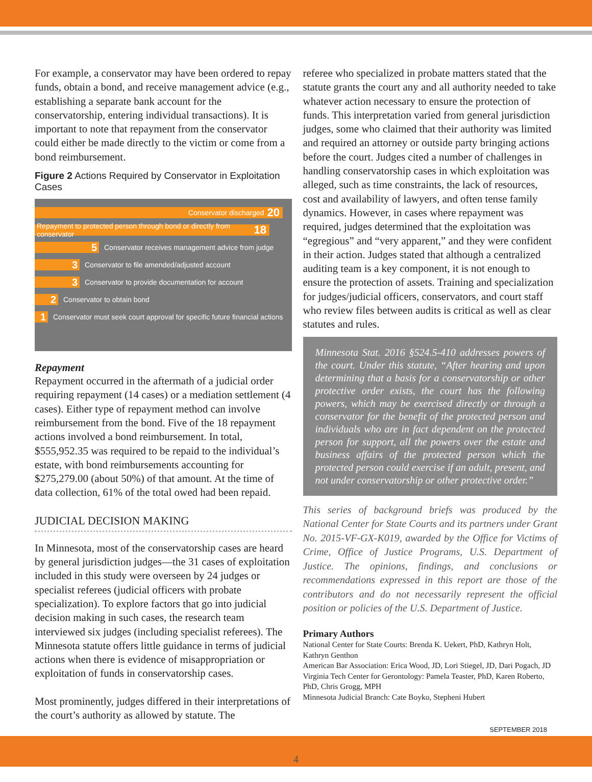For example, a conservator may have been ordered to repay funds, obtain a bond, and receive management advice (e.g., establishing a separate bank account for the conservatorship, entering individual transactions). It is important to note that repayment from the conservator could either be made directly to the victim or come from a bond reimbursement.
Figure 2 Actions Required by Conservator in Exploitation Cases
Conservator discharged 20
Repayment to protected person through bond or directly from conservator 18
5 Conservator receives management advice from judge
3 Conservator to file amended/adjusted account
3 Conservator to provide documentation for account
2 Conservator to obtain bond
1 Conservator must seek court approval for specific future financial actions
Repayment
Repayment occurred in the aftermath of a judicial order requiring repayment (14 cases) or a mediation settlement (4 cases). Either type of repayment method can involve reimbursement from the bond. Five of the 18 repayment actions involved a bond reimbursement. In total, $555,952.35 was required to be repaid to the individual’s estate, with bond reimbursements accounting for $275,279.00 (about 50%) of that amount. At the time of data collection, 61% of the total owed had been repaid.
JUDICIAL DECISION MAKING
In Minnesota, most of the conservatorship cases are heard by general jurisdiction judges—the 31 cases of exploitation included in this study were overseen by 24 judges or specialist referees (judicial officers with probate specialization). To explore factors that go into judicial decision making in such cases, the research team interviewed six judges (including specialist referees). The Minnesota statute offers little guidance in terms of judicial actions when there is evidence of misappropriation or exploitation of funds in conservatorship cases.
Most prominently, judges differed in their interpretations of the court’s authority as allowed by statute. The
referee who specialized in probate matters stated that the statute grants the court any and all authority needed to take whatever action necessary to ensure the protection of funds. This interpretation varied from general jurisdiction judges, some who claimed that their authority was limited and required an attorney or outside party bringing actions before the court. Judges cited a number of challenges in handling conservatorship cases in which exploitation was alleged, such as time constraints, the lack of resources, cost and availability of lawyers, and often tense family dynamics. However, in cases where repayment was required, judges determined that the exploitation was “egregious” and “very apparent,” and they were confident in their action. Judges stated that although a centralized auditing team is a key component, it is not enough to ensure the protection of assets. Training and specialization for judges/judicial officers, conservators, and court staff who review files between audits is critical as well as clear statutes and rules.
Minnesota Stat. 2016 §524.5-410 addresses powers of the court. Under this statute, “After hearing and upon determining that a basis for a conservatorship or other protective order exists, the court has the following powers, which may be exercised directly or through a conservator for the benefit of the protected person and individuals who are in fact dependent on the protected person for support, all the powers over the estate and business affairs of the protected person which the protected person could exercise if an adult, present, and not under conservatorship or other protective order.”
This series of background briefs was produced by the National Center for State Courts and its partners under Grant No. 2015-VF-GX-K019, awarded by the Office for Victims of Crime, Office of Justice Programs, U.S. Department of Justice. The opinions, findings, and conclusions or recommendations expressed in this report are those of the contributors and do not necessarily represent the official position or policies of the U.S. Department of Justice.
Primary Authors
National Center for State Courts: Brenda K. Uekert, PhD, Kathryn Holt, Kathryn Genthon
American Bar Association: Erica Wood, JD, Lori Stiegel, JD, Dari Pogach, JD
Virginia Tech Center for Gerontology: Pamela Teaster, PhD, Karen Roberto, PhD, Chris Grogg, MPH
Minnesota Judicial Branch: Cate Boyko, Stepheni Hubert
SEPTEMBER 2018
4